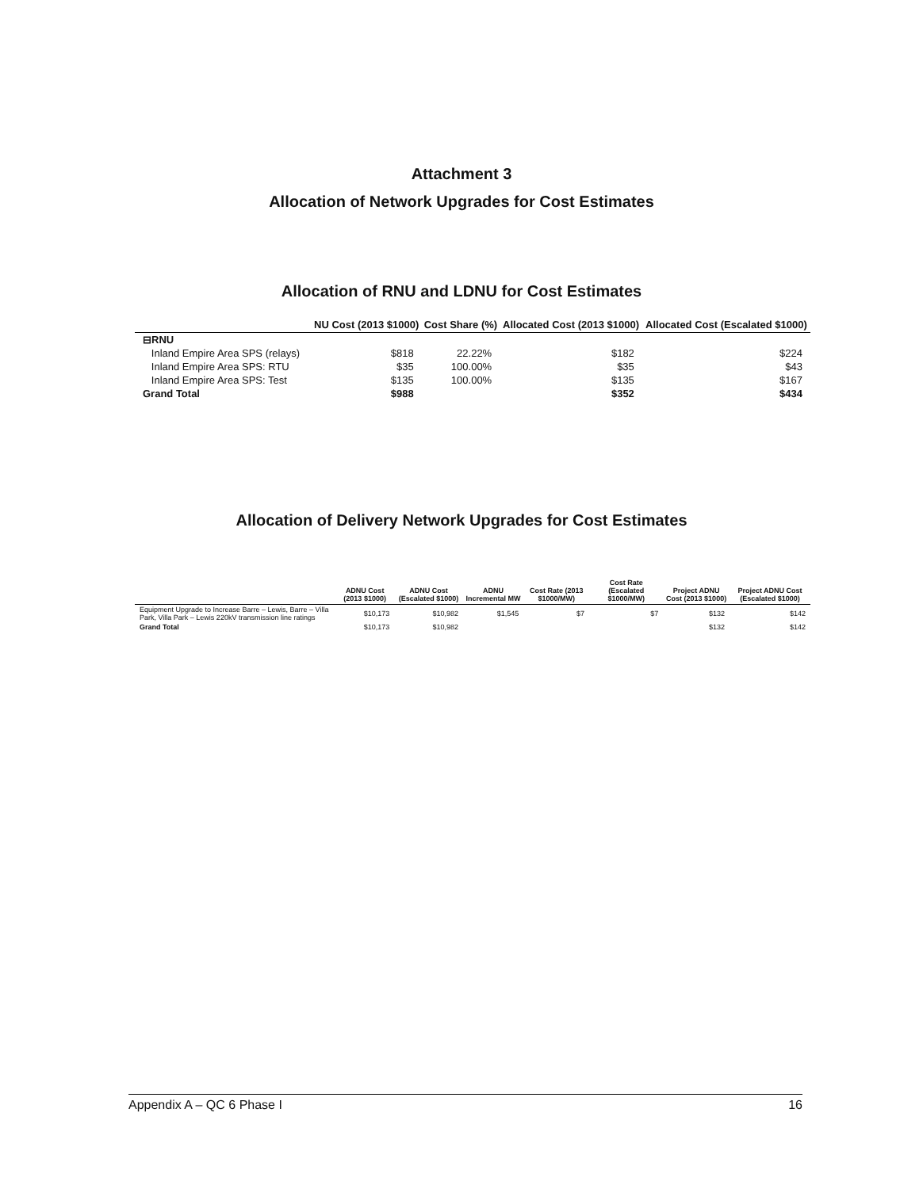Attachment 3
Allocation of Network Upgrades for Cost Estimates
Allocation of RNU and LDNU for Cost Estimates
| | NU Cost (2013 $1000) | Cost Share (%) | Allocated Cost (2013 $1000) | Allocated Cost (Escalated $1000) |
| --- | --- | --- | --- | --- |
| ⊟RNU | | | | |
| Inland Empire Area SPS (relays) | $818 | 22.22% | $182 | $224 |
| Inland Empire Area SPS: RTU | $35 | 100.00% | $35 | $43 |
| Inland Empire Area SPS: Test | $135 | 100.00% | $135 | $167 |
| Grand Total | $988 | | $352 | $434 |
Allocation of Delivery Network Upgrades for Cost Estimates
| | ADNU Cost (2013 $1000) | ADNU Cost (Escalated $1000) | ADNU Incremental MW | Cost Rate (2013 $1000/MW) | Cost Rate (Escalated $1000/MW) | Project ADNU Cost (2013 $1000) | Project ADNU Cost (Escalated $1000) |
| --- | --- | --- | --- | --- | --- | --- | --- |
| Equipment Upgrade to Increase Barre – Lewis, Barre – Villa Park, Villa Park – Lewis 220kV transmission line ratings | $10,173 | $10,982 | $1,545 | $7 | $7 | $132 | $142 |
| Grand Total | $10,173 | $10,982 | | | | $132 | $142 |
Appendix A – QC 6 Phase I 16